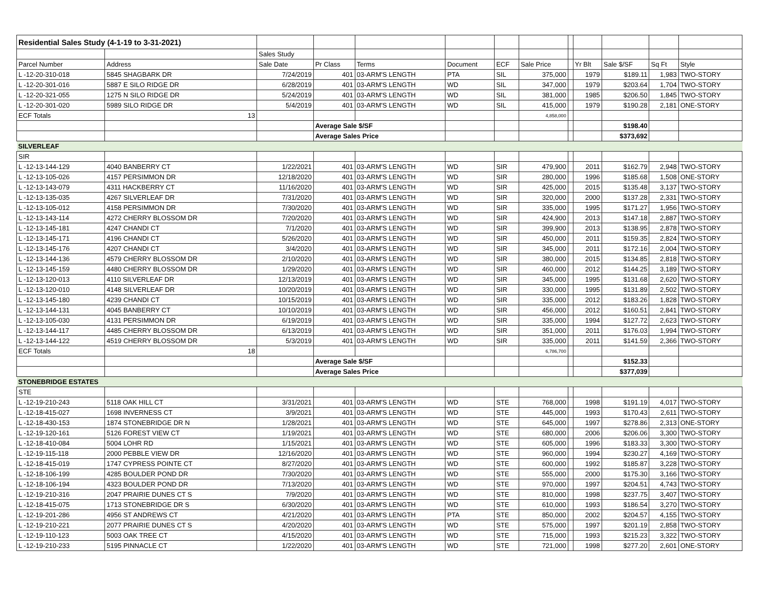| Residential Sales Study (4-1-19 to 3-31-2021) | | | | | | | | | | | | |
| | | Sales Study | | | | | | | | | | |
| Parcel Number | Address | Sale Date | Pr Class | Terms | Document | ECF | Sale Price | | Yr Blt | Sale $/SF | Sq Ft | Style |
| L -12-20-310-018 | 5845 SHAGBARK DR | 7/24/2019 | 401 | 03-ARM'S LENGTH | PTA | SIL | 375,000 | | 1979 | $189.11 | 1,983 | TWO-STORY |
| L -12-20-301-016 | 5887 E SILO RIDGE DR | 6/28/2019 | 401 | 03-ARM'S LENGTH | WD | SIL | 347,000 | | 1979 | $203.64 | 1,704 | TWO-STORY |
| L -12-20-321-055 | 1275 N SILO RIDGE DR | 5/24/2019 | 401 | 03-ARM'S LENGTH | WD | SIL | 381,000 | | 1985 | $206.50 | 1,845 | TWO-STORY |
| L -12-20-301-020 | 5989 SILO RIDGE DR | 5/4/2019 | 401 | 03-ARM'S LENGTH | WD | SIL | 415,000 | | 1979 | $190.28 | 2,181 | ONE-STORY |
| ECF Totals | 13 | | | | | | 4,858,000 | | | | | |
| | | | Average Sale $/SF | | | | | | | $198.40 | | |
| | | | Average Sales Price | | | | | | | $373,692 | | |
| SILVERLEAF | | | | | | | | | | | | |
| SIR | | | | | | | | | | | | |
| L -12-13-144-129 | 4040 BANBERRY CT | 1/22/2021 | 401 | 03-ARM'S LENGTH | WD | SIR | 479,900 | | 2011 | $162.79 | 2,948 | TWO-STORY |
| L -12-13-105-026 | 4157 PERSIMMON DR | 12/18/2020 | 401 | 03-ARM'S LENGTH | WD | SIR | 280,000 | | 1996 | $185.68 | 1,508 | ONE-STORY |
| L -12-13-143-079 | 4311 HACKBERRY CT | 11/16/2020 | 401 | 03-ARM'S LENGTH | WD | SIR | 425,000 | | 2015 | $135.48 | 3,137 | TWO-STORY |
| L -12-13-135-035 | 4267 SILVERLEAF DR | 7/31/2020 | 401 | 03-ARM'S LENGTH | WD | SIR | 320,000 | | 2000 | $137.28 | 2,331 | TWO-STORY |
| L -12-13-105-012 | 4158 PERSIMMON DR | 7/30/2020 | 401 | 03-ARM'S LENGTH | WD | SIR | 335,000 | | 1995 | $171.27 | 1,956 | TWO-STORY |
| L -12-13-143-114 | 4272 CHERRY BLOSSOM DR | 7/20/2020 | 401 | 03-ARM'S LENGTH | WD | SIR | 424,900 | | 2013 | $147.18 | 2,887 | TWO-STORY |
| L -12-13-145-181 | 4247 CHANDI CT | 7/1/2020 | 401 | 03-ARM'S LENGTH | WD | SIR | 399,900 | | 2013 | $138.95 | 2,878 | TWO-STORY |
| L -12-13-145-171 | 4196 CHANDI CT | 5/26/2020 | 401 | 03-ARM'S LENGTH | WD | SIR | 450,000 | | 2011 | $159.35 | 2,824 | TWO-STORY |
| L -12-13-145-176 | 4207 CHANDI CT | 3/4/2020 | 401 | 03-ARM'S LENGTH | WD | SIR | 345,000 | | 2011 | $172.16 | 2,004 | TWO-STORY |
| L -12-13-144-136 | 4579 CHERRY BLOSSOM DR | 2/10/2020 | 401 | 03-ARM'S LENGTH | WD | SIR | 380,000 | | 2015 | $134.85 | 2,818 | TWO-STORY |
| L -12-13-145-159 | 4480 CHERRY BLOSSOM DR | 1/29/2020 | 401 | 03-ARM'S LENGTH | WD | SIR | 460,000 | | 2012 | $144.25 | 3,189 | TWO-STORY |
| L -12-13-120-013 | 4110 SILVERLEAF DR | 12/13/2019 | 401 | 03-ARM'S LENGTH | WD | SIR | 345,000 | | 1995 | $131.68 | 2,620 | TWO-STORY |
| L -12-13-120-010 | 4148 SILVERLEAF DR | 10/20/2019 | 401 | 03-ARM'S LENGTH | WD | SIR | 330,000 | | 1995 | $131.89 | 2,502 | TWO-STORY |
| L -12-13-145-180 | 4239 CHANDI CT | 10/15/2019 | 401 | 03-ARM'S LENGTH | WD | SIR | 335,000 | | 2012 | $183.26 | 1,828 | TWO-STORY |
| L -12-13-144-131 | 4045 BANBERRY CT | 10/10/2019 | 401 | 03-ARM'S LENGTH | WD | SIR | 456,000 | | 2012 | $160.51 | 2,841 | TWO-STORY |
| L -12-13-105-030 | 4131 PERSIMMON DR | 6/19/2019 | 401 | 03-ARM'S LENGTH | WD | SIR | 335,000 | | 1994 | $127.72 | 2,623 | TWO-STORY |
| L -12-13-144-117 | 4485 CHERRY BLOSSOM DR | 6/13/2019 | 401 | 03-ARM'S LENGTH | WD | SIR | 351,000 | | 2011 | $176.03 | 1,994 | TWO-STORY |
| L -12-13-144-122 | 4519 CHERRY BLOSSOM DR | 5/3/2019 | 401 | 03-ARM'S LENGTH | WD | SIR | 335,000 | | 2011 | $141.59 | 2,366 | TWO-STORY |
| ECF Totals | 18 | | | | | | 6,786,700 | | | | | |
| | | | Average Sale $/SF | | | | | | | $152.33 | | |
| | | | Average Sales Price | | | | | | | $377,039 | | |
| STONEBRIDGE ESTATES | | | | | | | | | | | | |
| STE | | | | | | | | | | | | |
| L -12-19-210-243 | 5118 OAK HILL CT | 3/31/2021 | 401 | 03-ARM'S LENGTH | WD | STE | 768,000 | | 1998 | $191.19 | 4,017 | TWO-STORY |
| L -12-18-415-027 | 1698 INVERNESS CT | 3/9/2021 | 401 | 03-ARM'S LENGTH | WD | STE | 445,000 | | 1993 | $170.43 | 2,611 | TWO-STORY |
| L -12-18-430-153 | 1874 STONEBRIDGE DR N | 1/28/2021 | 401 | 03-ARM'S LENGTH | WD | STE | 645,000 | | 1997 | $278.86 | 2,313 | ONE-STORY |
| L -12-19-120-161 | 5126 FOREST VIEW CT | 1/19/2021 | 401 | 03-ARM'S LENGTH | WD | STE | 680,000 | | 2006 | $206.06 | 3,300 | TWO-STORY |
| L -12-18-410-084 | 5004 LOHR RD | 1/15/2021 | 401 | 03-ARM'S LENGTH | WD | STE | 605,000 | | 1996 | $183.33 | 3,300 | TWO-STORY |
| L -12-19-115-118 | 2000 PEBBLE VIEW DR | 12/16/2020 | 401 | 03-ARM'S LENGTH | WD | STE | 960,000 | | 1994 | $230.27 | 4,169 | TWO-STORY |
| L -12-18-415-019 | 1747 CYPRESS POINTE CT | 8/27/2020 | 401 | 03-ARM'S LENGTH | WD | STE | 600,000 | | 1992 | $185.87 | 3,228 | TWO-STORY |
| L -12-18-106-199 | 4285 BOULDER POND DR | 7/30/2020 | 401 | 03-ARM'S LENGTH | WD | STE | 555,000 | | 2000 | $175.30 | 3,166 | TWO-STORY |
| L -12-18-106-194 | 4323 BOULDER POND DR | 7/13/2020 | 401 | 03-ARM'S LENGTH | WD | STE | 970,000 | | 1997 | $204.51 | 4,743 | TWO-STORY |
| L -12-19-210-316 | 2047 PRAIRIE DUNES CT S | 7/9/2020 | 401 | 03-ARM'S LENGTH | WD | STE | 810,000 | | 1998 | $237.75 | 3,407 | TWO-STORY |
| L -12-18-415-075 | 1713 STONEBRIDGE DR S | 6/30/2020 | 401 | 03-ARM'S LENGTH | WD | STE | 610,000 | | 1993 | $186.54 | 3,270 | TWO-STORY |
| L -12-19-201-286 | 4956 ST ANDREWS CT | 4/21/2020 | 401 | 03-ARM'S LENGTH | PTA | STE | 850,000 | | 2002 | $204.57 | 4,155 | TWO-STORY |
| L -12-19-210-221 | 2077 PRAIRIE DUNES CT S | 4/20/2020 | 401 | 03-ARM'S LENGTH | WD | STE | 575,000 | | 1997 | $201.19 | 2,858 | TWO-STORY |
| L -12-19-110-123 | 5003 OAK TREE CT | 4/15/2020 | 401 | 03-ARM'S LENGTH | WD | STE | 715,000 | | 1993 | $215.23 | 3,322 | TWO-STORY |
| L -12-19-210-233 | 5195 PINNACLE CT | 1/22/2020 | 401 | 03-ARM'S LENGTH | WD | STE | 721,000 | | 1998 | $277.20 | 2,601 | ONE-STORY |